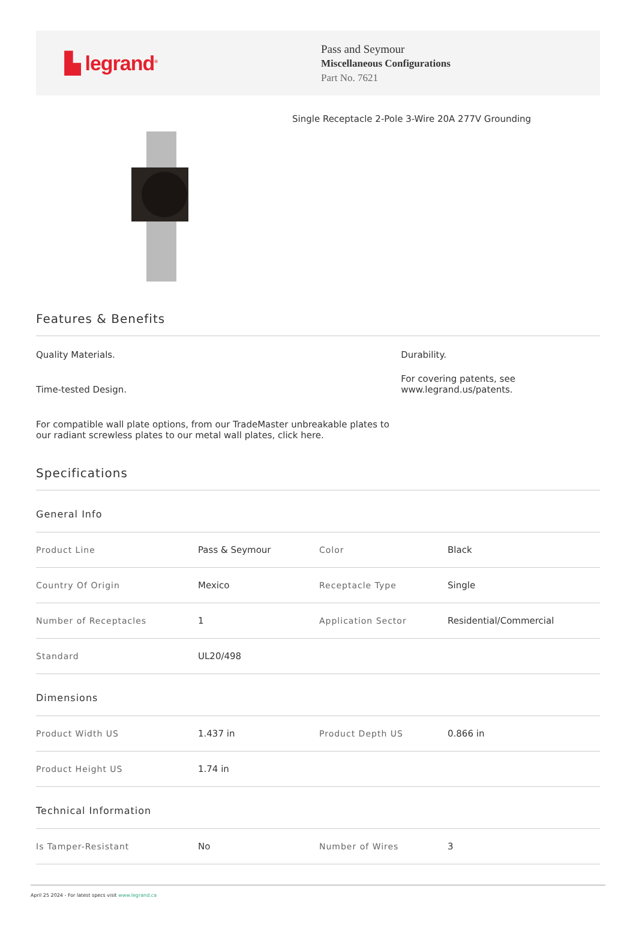▙ legrand<sup>®</sup>
Pass and Seymour
Miscellaneous Configurations
Part No. 7621
Single Receptacle 2-Pole 3-Wire 20A 277V Grounding
Features & Benefits
Quality Materials.
Time-tested Design.
For compatible wall plate options, from our TradeMaster unbreakable plates to our radiant screwless plates to our metal wall plates, click here.
Durability.
For covering patents, see www.legrand.us/patents.
Specifications
General Info
| Product Line | Pass & Seymour | Color | Black |
| Country Of Origin | Mexico | Receptacle Type | Single |
| Number of Receptacles | 1 | Application Sector | Residential/Commercial |
| Standard | UL20/498 | | |
Dimensions
| Product Width US | 1.437 in | Product Depth US | 0.866 in |
| Product Height US | 1.74 in | | |
Technical Information
| Is Tamper-Resistant | No | Number of Wires | 3 |
April 25 2024 - For latest specs visit www.legrand.ca